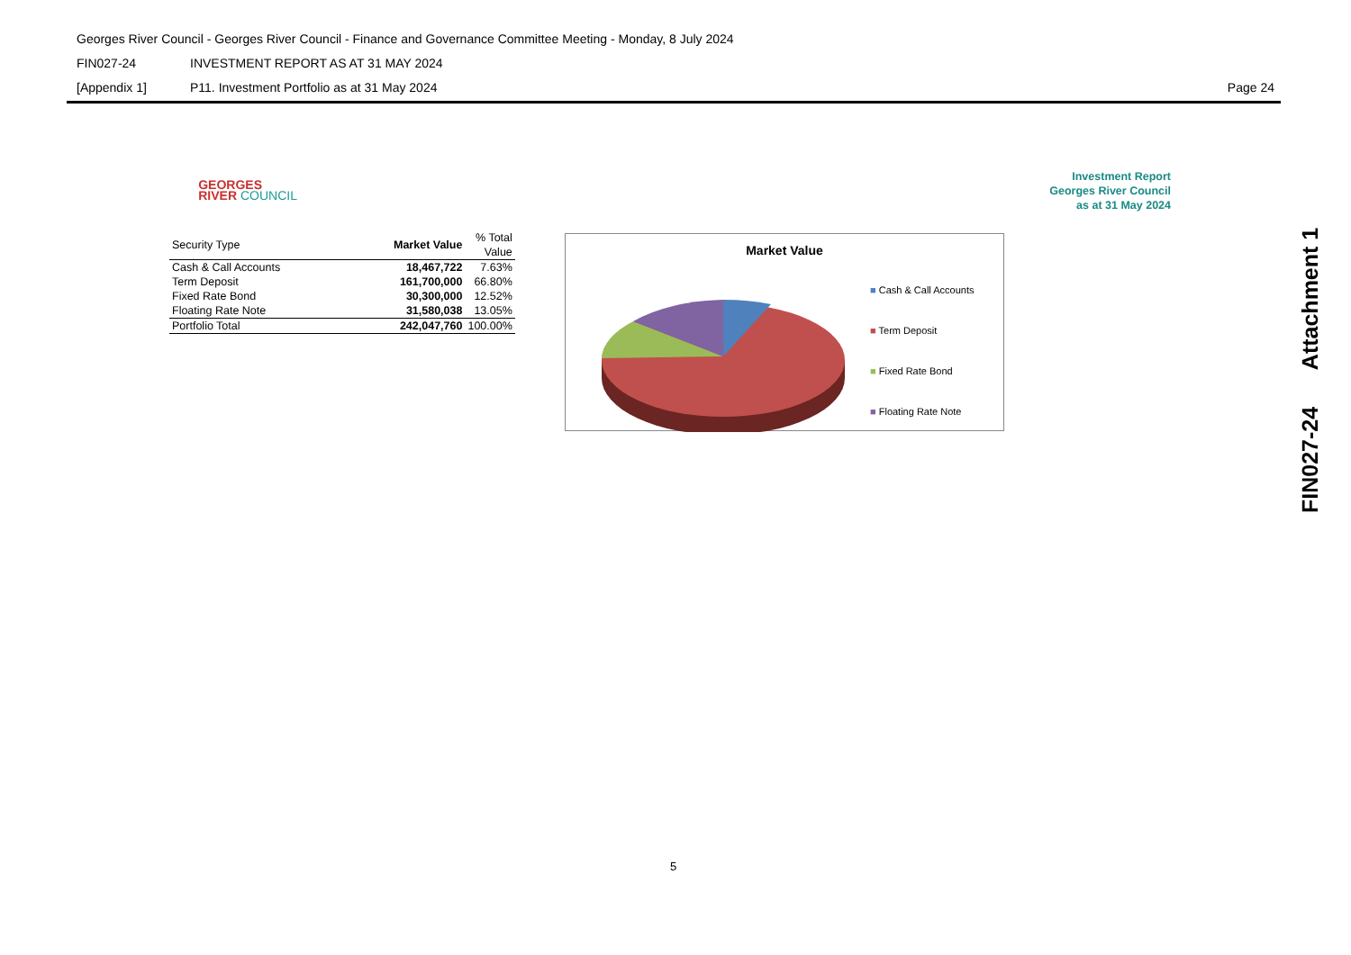Georges River Council - Georges River Council - Finance and Governance Committee Meeting - Monday, 8 July 2024
FIN027-24 INVESTMENT REPORT AS AT 31 MAY 2024
[Appendix 1] P11. Investment Portfolio as at 31 May 2024 Page 24
GEORGES
RIVER COUNCIL
Investment Report
Georges River Council
as at 31 May 2024
| Security Type | Market Value | % Total Value |
| --- | --- | --- |
| Cash & Call Accounts | 18,467,722 | 7.63% |
| Term Deposit | 161,700,000 | 66.80% |
| Fixed Rate Bond | 30,300,000 | 12.52% |
| Floating Rate Note | 31,580,038 | 13.05% |
| Portfolio Total | 242,047,760 | 100.00% |
Market Value
■ Cash & Call Accounts
■ Term Deposit
■ Fixed Rate Bond
■ Floating Rate Note
FIN027-24 Attachment 1
5